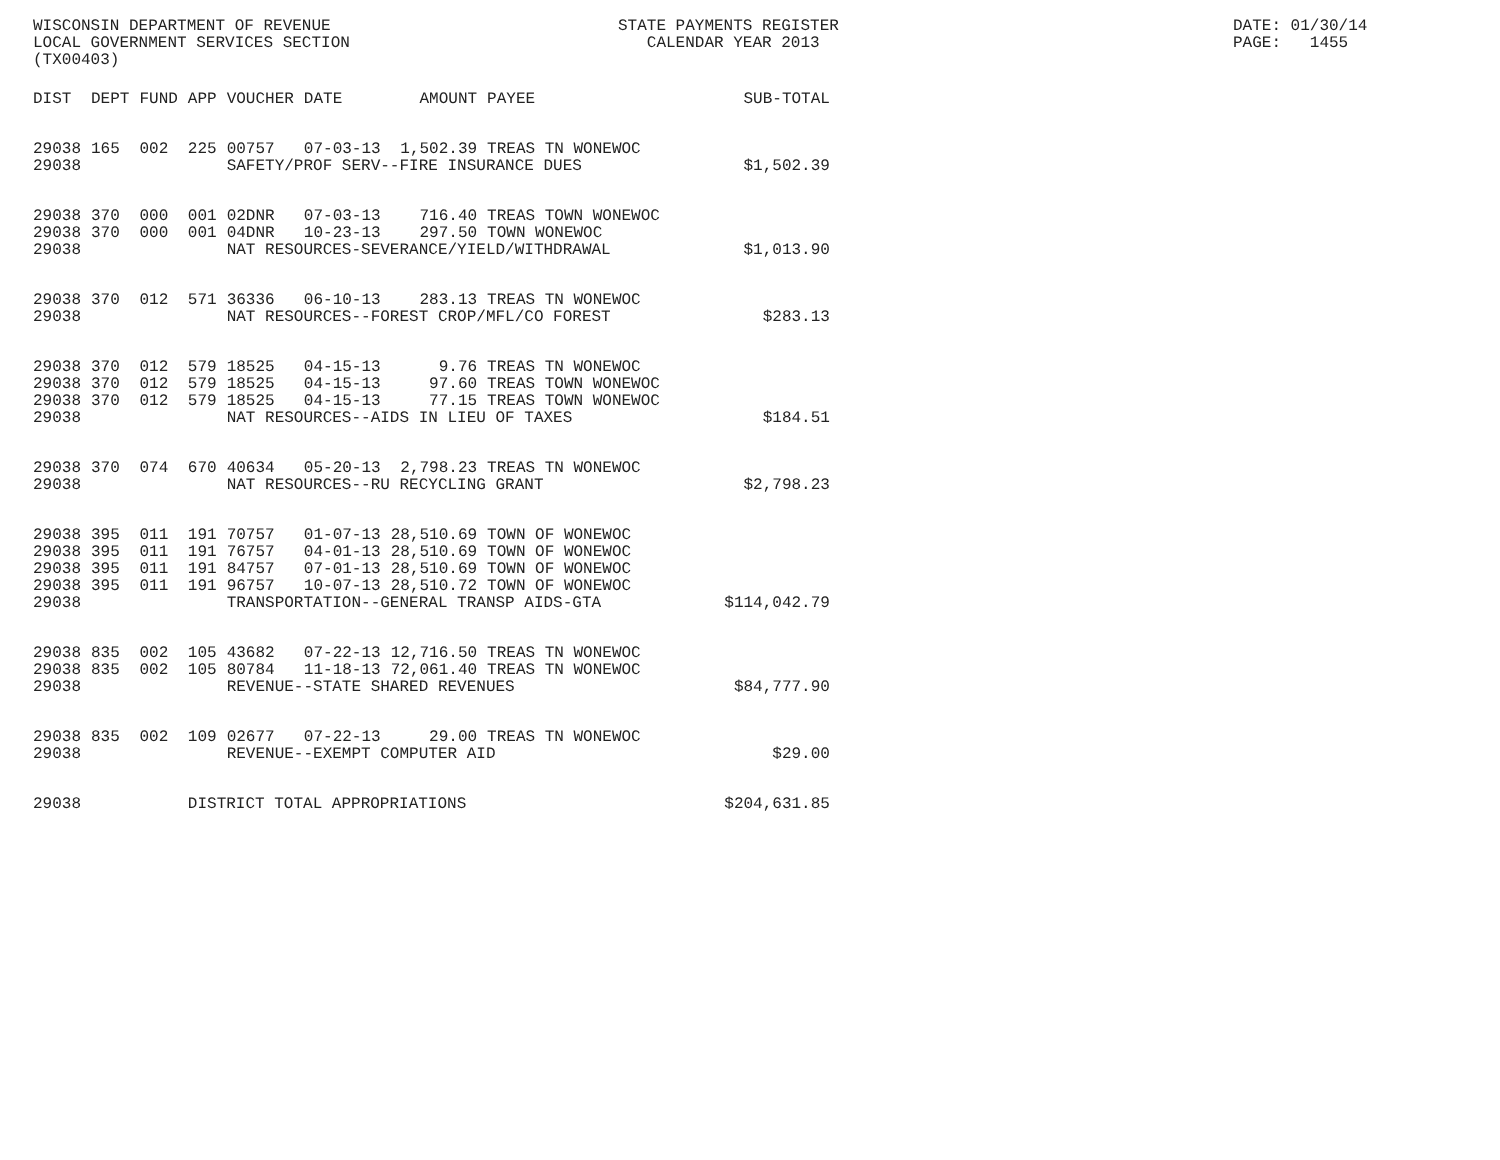WISCONSIN DEPARTMENT OF REVENUE LOCAL GOVERNMENT SERVICES SECTION (TX00403)
STATE PAYMENTS REGISTER CALENDAR YEAR 2013
DATE: 01/30/14 PAGE: 1455
| DIST | DEPT | FUND | APP | VOUCHER | DATE | AMOUNT | PAYEE | SUB-TOTAL |
| --- | --- | --- | --- | --- | --- | --- | --- | --- |
| 29038 | 165 | 002 | 225 | 00757 | 07-03-13 | 1,502.39 | TREAS TN WONEWOC | |
| 29038 | | | | SAFETY/PROF SERV--FIRE INSURANCE DUES | | | | $1,502.39 |
| 29038 | 370 | 000 | 001 | 02DNR | 07-03-13 | 716.40 | TREAS TOWN WONEWOC | |
| 29038 | 370 | 000 | 001 | 04DNR | 10-23-13 | 297.50 | TOWN WONEWOC | |
| 29038 | | | | NAT RESOURCES-SEVERANCE/YIELD/WITHDRAWAL | | | | $1,013.90 |
| 29038 | 370 | 012 | 571 | 36336 | 06-10-13 | 283.13 | TREAS TN WONEWOC | |
| 29038 | | | | NAT RESOURCES--FOREST CROP/MFL/CO FOREST | | | | $283.13 |
| 29038 | 370 | 012 | 579 | 18525 | 04-15-13 | 9.76 | TREAS TN WONEWOC | |
| 29038 | 370 | 012 | 579 | 18525 | 04-15-13 | 97.60 | TREAS TOWN WONEWOC | |
| 29038 | 370 | 012 | 579 | 18525 | 04-15-13 | 77.15 | TREAS TOWN WONEWOC | |
| 29038 | | | | NAT RESOURCES--AIDS IN LIEU OF TAXES | | | | $184.51 |
| 29038 | 370 | 074 | 670 | 40634 | 05-20-13 | 2,798.23 | TREAS TN WONEWOC | |
| 29038 | | | | NAT RESOURCES--RU RECYCLING GRANT | | | | $2,798.23 |
| 29038 | 395 | 011 | 191 | 70757 | 01-07-13 | 28,510.69 | TOWN OF WONEWOC | |
| 29038 | 395 | 011 | 191 | 76757 | 04-01-13 | 28,510.69 | TOWN OF WONEWOC | |
| 29038 | 395 | 011 | 191 | 84757 | 07-01-13 | 28,510.69 | TOWN OF WONEWOC | |
| 29038 | 395 | 011 | 191 | 96757 | 10-07-13 | 28,510.72 | TOWN OF WONEWOC | |
| 29038 | | | | TRANSPORTATION--GENERAL TRANSP AIDS-GTA | | | | $114,042.79 |
| 29038 | 835 | 002 | 105 | 43682 | 07-22-13 | 12,716.50 | TREAS TN WONEWOC | |
| 29038 | 835 | 002 | 105 | 80784 | 11-18-13 | 72,061.40 | TREAS TN WONEWOC | |
| 29038 | | | | REVENUE--STATE SHARED REVENUES | | | | $84,777.90 |
| 29038 | 835 | 002 | 109 | 02677 | 07-22-13 | 29.00 | TREAS TN WONEWOC | |
| 29038 | | | | REVENUE--EXEMPT COMPUTER AID | | | | $29.00 |
| 29038 | | | DISTRICT TOTAL APPROPRIATIONS | | | | | $204,631.85 |